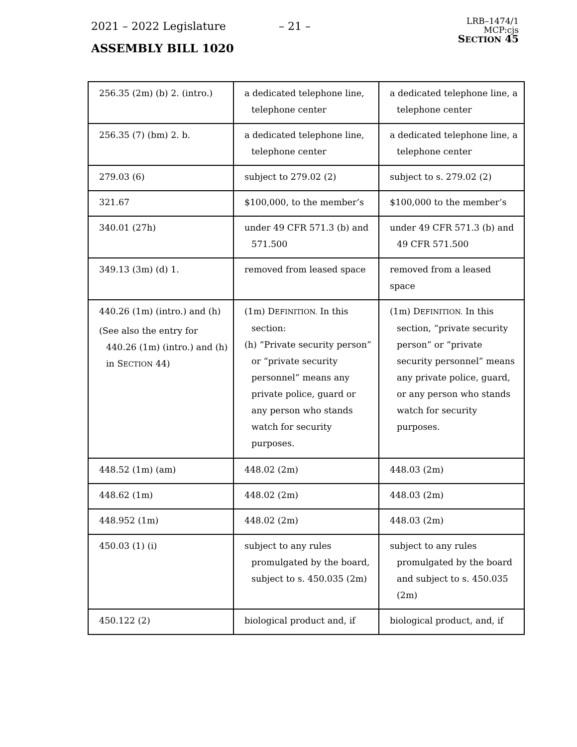2021 – 2022 Legislature – 21 –
LRB–1474/1
MCP:cjs
SECTION 45
ASSEMBLY BILL 1020
| 256.35 (2m) (b) 2. (intro.) | a dedicated telephone line, telephone center | a dedicated telephone line, a telephone center |
| 256.35 (7) (bm) 2. b. | a dedicated telephone line, telephone center | a dedicated telephone line, a telephone center |
| 279.03 (6) | subject to 279.02 (2) | subject to s. 279.02 (2) |
| 321.67 | $100,000, to the member’s | $100,000 to the member’s |
| 340.01 (27h) | under 49 CFR 571.3 (b) and 571.500 | under 49 CFR 571.3 (b) and 49 CFR 571.500 |
| 349.13 (3m) (d) 1. | removed from leased space | removed from a leased space |
| 440.26 (1m) (intro.) and (h) (See also the entry for 440.26 (1m) (intro.) and (h) in S ECTION 44) | (1m) D EFINITION. In this section: (h) “Private security person” or “private security personnel” means any private police, guard or any person who stands watch for security purposes. | (1m) D EFINITION. In this section, “private security person” or “private security personnel” means any private police, guard, or any person who stands watch for security purposes. |
| 448.52 (1m) (am) | 448.02 (2m) | 448.03 (2m) |
| 448.62 (1m) | 448.02 (2m) | 448.03 (2m) |
| 448.952 (1m) | 448.02 (2m) | 448.03 (2m) |
| 450.03 (1) (i) | subject to any rules promulgated by the board, subject to s. 450.035 (2m) | subject to any rules promulgated by the board and subject to s. 450.035 (2m) |
| 450.122 (2) | biological product and, if | biological product, and, if |